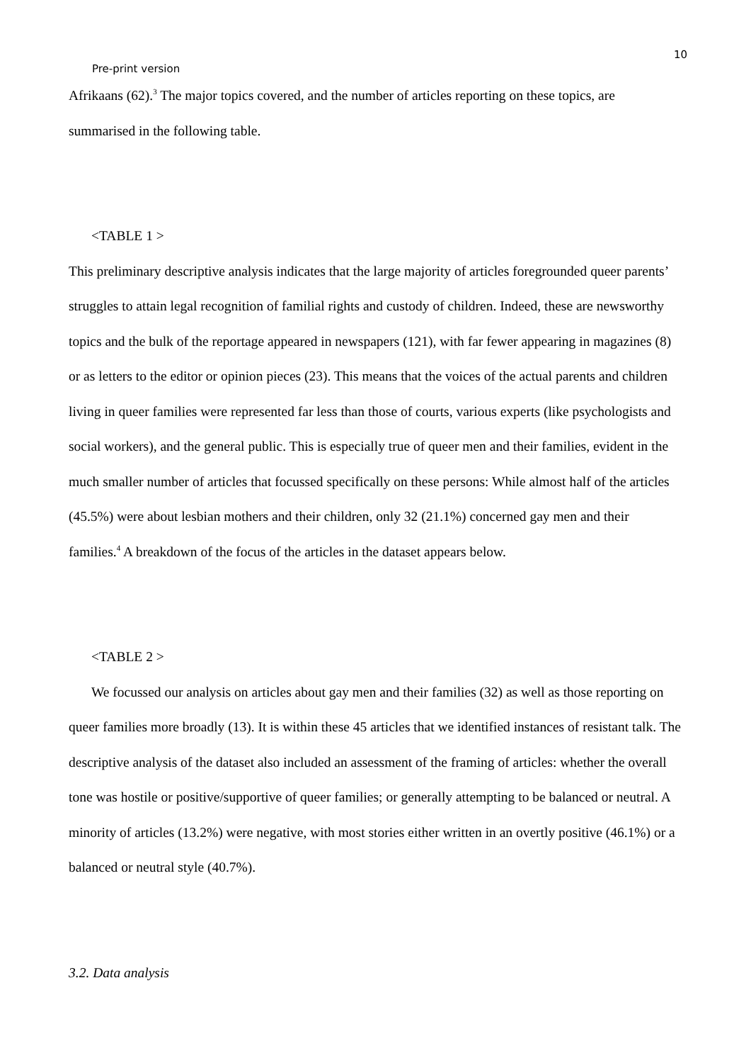10
Pre-print version
Afrikaans (62).<sup>3</sup> The major topics covered, and the number of articles reporting on these topics, are summarised in the following table.
<TABLE 1 >
This preliminary descriptive analysis indicates that the large majority of articles foregrounded queer parents’ struggles to attain legal recognition of familial rights and custody of children. Indeed, these are newsworthy topics and the bulk of the reportage appeared in newspapers (121), with far fewer appearing in magazines (8) or as letters to the editor or opinion pieces (23). This means that the voices of the actual parents and children living in queer families were represented far less than those of courts, various experts (like psychologists and social workers), and the general public. This is especially true of queer men and their families, evident in the much smaller number of articles that focussed specifically on these persons: While almost half of the articles (45.5%) were about lesbian mothers and their children, only 32 (21.1%) concerned gay men and their families.<sup>4</sup> A breakdown of the focus of the articles in the dataset appears below.
<TABLE 2 >
We focussed our analysis on articles about gay men and their families (32) as well as those reporting on queer families more broadly (13). It is within these 45 articles that we identified instances of resistant talk. The descriptive analysis of the dataset also included an assessment of the framing of articles: whether the overall tone was hostile or positive/supportive of queer families; or generally attempting to be balanced or neutral. A minority of articles (13.2%) were negative, with most stories either written in an overtly positive (46.1%) or a balanced or neutral style (40.7%).
3.2. Data analysis